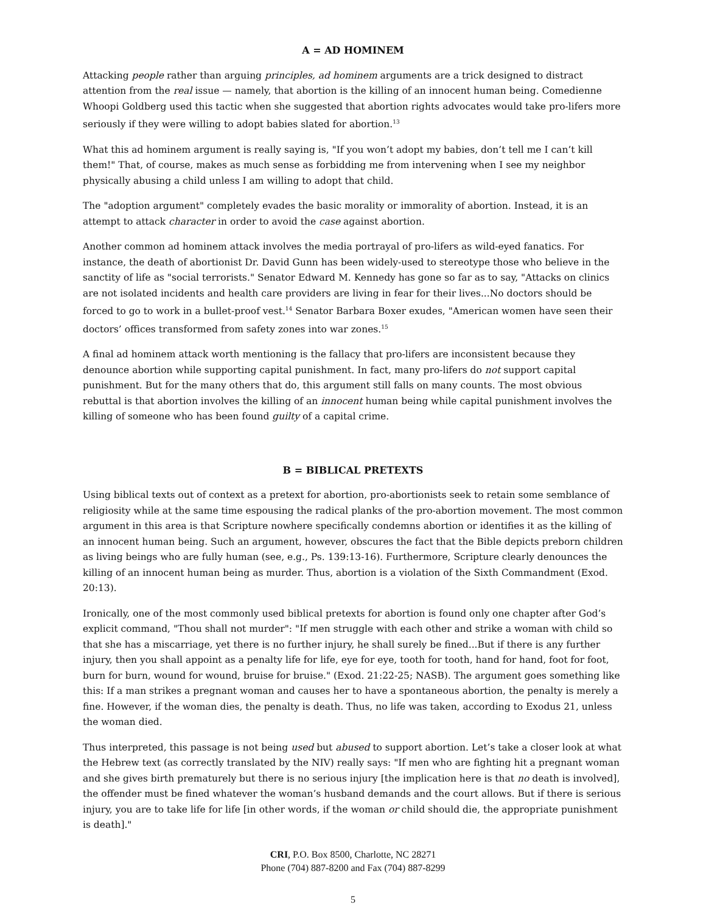A = AD HOMINEM
Attacking people rather than arguing principles, ad hominem arguments are a trick designed to distract attention from the real issue — namely, that abortion is the killing of an innocent human being. Comedienne Whoopi Goldberg used this tactic when she suggested that abortion rights advocates would take pro-lifers more seriously if they were willing to adopt babies slated for abortion.<sup>13</sup>
What this ad hominem argument is really saying is, "If you won’t adopt my babies, don’t tell me I can’t kill them!" That, of course, makes as much sense as forbidding me from intervening when I see my neighbor physically abusing a child unless I am willing to adopt that child.
The "adoption argument" completely evades the basic morality or immorality of abortion. Instead, it is an attempt to attack character in order to avoid the case against abortion.
Another common ad hominem attack involves the media portrayal of pro-lifers as wild-eyed fanatics. For instance, the death of abortionist Dr. David Gunn has been widely-used to stereotype those who believe in the sanctity of life as "social terrorists." Senator Edward M. Kennedy has gone so far as to say, "Attacks on clinics are not isolated incidents and health care providers are living in fear for their lives...No doctors should be forced to go to work in a bullet-proof vest.<sup>14</sup> Senator Barbara Boxer exudes, "American women have seen their doctors’ offices transformed from safety zones into war zones.<sup>15</sup>
A final ad hominem attack worth mentioning is the fallacy that pro-lifers are inconsistent because they denounce abortion while supporting capital punishment. In fact, many pro-lifers do not support capital punishment. But for the many others that do, this argument still falls on many counts. The most obvious rebuttal is that abortion involves the killing of an innocent human being while capital punishment involves the killing of someone who has been found guilty of a capital crime.
B = BIBLICAL PRETEXTS
Using biblical texts out of context as a pretext for abortion, pro-abortionists seek to retain some semblance of religiosity while at the same time espousing the radical planks of the pro-abortion movement. The most common argument in this area is that Scripture nowhere specifically condemns abortion or identifies it as the killing of an innocent human being. Such an argument, however, obscures the fact that the Bible depicts preborn children as living beings who are fully human (see, e.g., Ps. 139:13-16). Furthermore, Scripture clearly denounces the killing of an innocent human being as murder. Thus, abortion is a violation of the Sixth Commandment (Exod. 20:13).
Ironically, one of the most commonly used biblical pretexts for abortion is found only one chapter after God’s explicit command, "Thou shall not murder": "If men struggle with each other and strike a woman with child so that she has a miscarriage, yet there is no further injury, he shall surely be fined...But if there is any further injury, then you shall appoint as a penalty life for life, eye for eye, tooth for tooth, hand for hand, foot for foot, burn for burn, wound for wound, bruise for bruise." (Exod. 21:22-25; NASB). The argument goes something like this: If a man strikes a pregnant woman and causes her to have a spontaneous abortion, the penalty is merely a fine. However, if the woman dies, the penalty is death. Thus, no life was taken, according to Exodus 21, unless the woman died.
Thus interpreted, this passage is not being used but abused to support abortion. Let’s take a closer look at what the Hebrew text (as correctly translated by the NIV) really says: "If men who are fighting hit a pregnant woman and she gives birth prematurely but there is no serious injury [the implication here is that no death is involved], the offender must be fined whatever the woman’s husband demands and the court allows. But if there is serious injury, you are to take life for life [in other words, if the woman or child should die, the appropriate punishment is death]."
CRI, P.O. Box 8500, Charlotte, NC 28271
Phone (704) 887-8200 and Fax (704) 887-8299
5